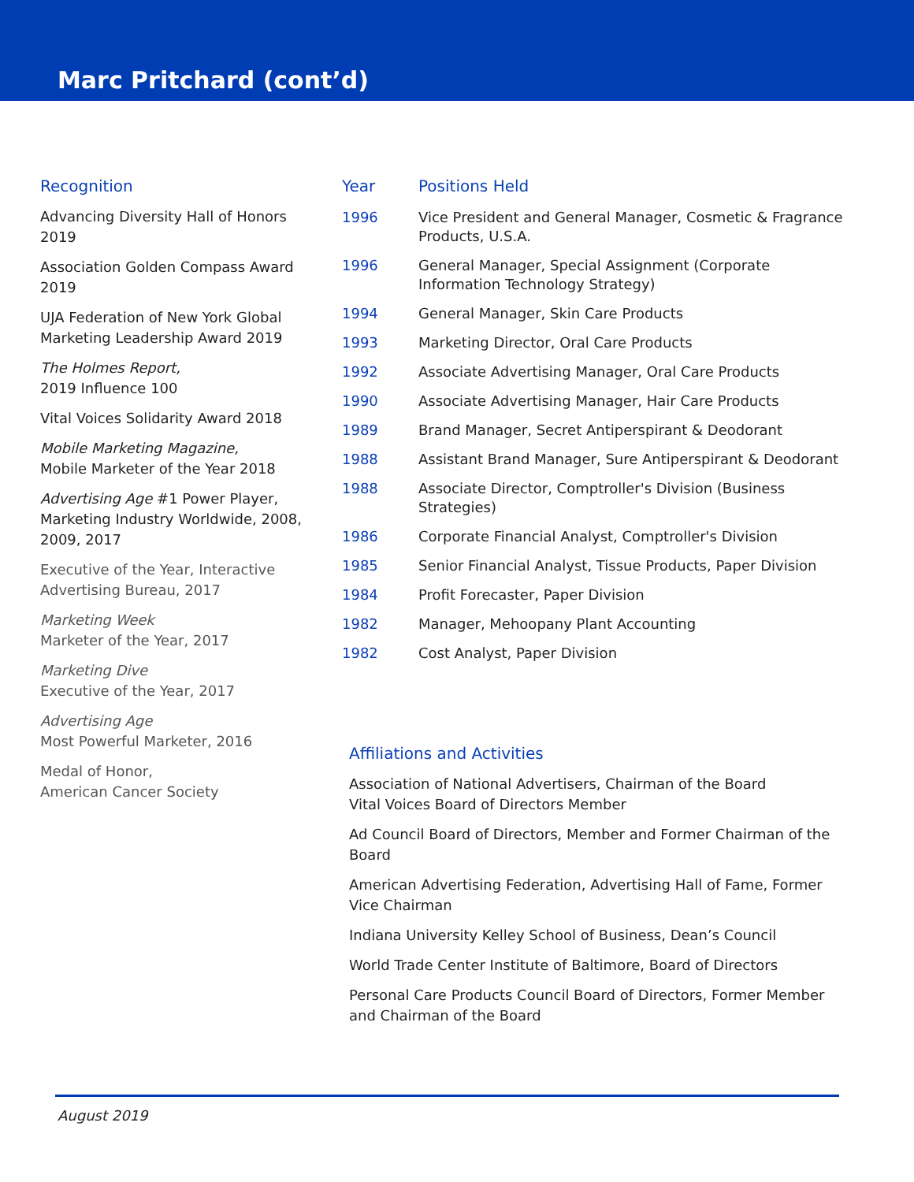Marc Pritchard (cont’d)
Recognition
Advancing Diversity Hall of Honors 2019
Association Golden Compass Award 2019
UJA Federation of New York Global Marketing Leadership Award 2019
The Holmes Report,
2019 Influence 100
Vital Voices Solidarity Award 2018
Mobile Marketing Magazine,
Mobile Marketer of the Year 2018
Advertising Age #1 Power Player, Marketing Industry Worldwide, 2008, 2009, 2017
Executive of the Year, Interactive Advertising Bureau, 2017
Marketing Week
Marketer of the Year, 2017
Marketing Dive
Executive of the Year, 2017
Advertising Age
Most Powerful Marketer, 2016
Medal of Honor,
American Cancer Society
| Year | Positions Held |
| --- | --- |
| 1996 | Vice President and General Manager, Cosmetic & Fragrance Products, U.S.A. |
| 1996 | General Manager, Special Assignment (Corporate Information Technology Strategy) |
| 1994 | General Manager, Skin Care Products |
| 1993 | Marketing Director, Oral Care Products |
| 1992 | Associate Advertising Manager, Oral Care Products |
| 1990 | Associate Advertising Manager, Hair Care Products |
| 1989 | Brand Manager, Secret Antiperspirant & Deodorant |
| 1988 | Assistant Brand Manager, Sure Antiperspirant & Deodorant |
| 1988 | Associate Director, Comptroller's Division (Business Strategies) |
| 1986 | Corporate Financial Analyst, Comptroller's Division |
| 1985 | Senior Financial Analyst, Tissue Products, Paper Division |
| 1984 | Profit Forecaster, Paper Division |
| 1982 | Manager, Mehoopany Plant Accounting |
| 1982 | Cost Analyst, Paper Division |
Affiliations and Activities
Association of National Advertisers, Chairman of the Board
Vital Voices Board of Directors Member
Ad Council Board of Directors, Member and Former Chairman of the Board
American Advertising Federation, Advertising Hall of Fame, Former Vice Chairman
Indiana University Kelley School of Business, Dean’s Council
World Trade Center Institute of Baltimore, Board of Directors
Personal Care Products Council Board of Directors, Former Member and Chairman of the Board
August 2019